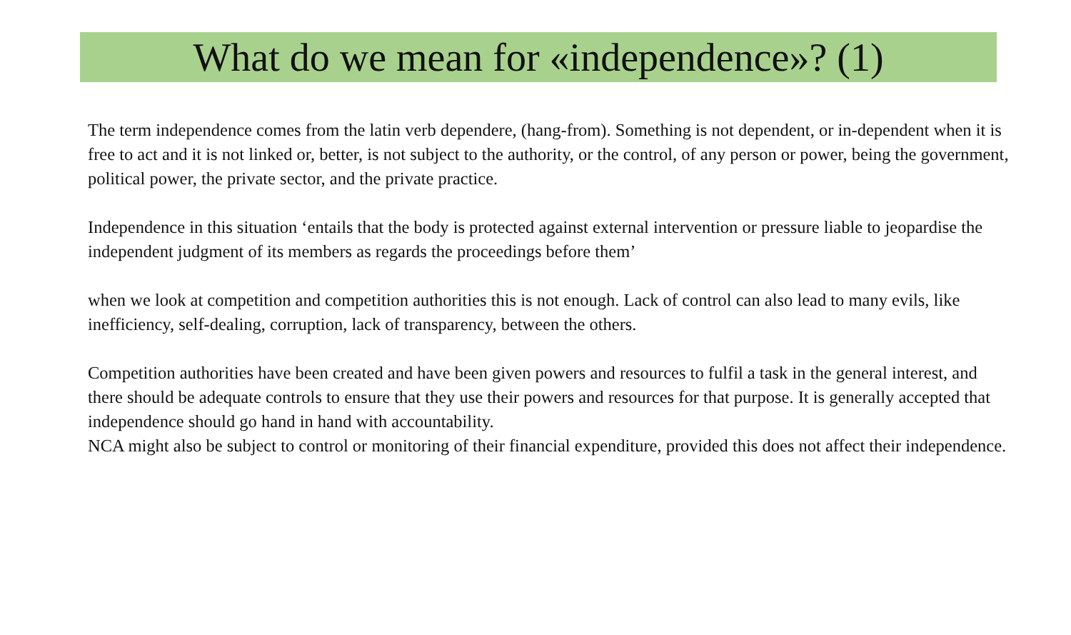What do we mean for «independence»? (1)
The term independence comes from the latin verb dependere, (hang-from). Something is not dependent, or in-dependent when it is free to act and it is not linked or, better, is not subject to the authority, or the control, of any person or power, being the government, political power, the private sector, and the private practice.
Independence in this situation ‘entails that the body is protected against external intervention or pressure liable to jeopardise the independent judgment of its members as regards the proceedings before them’
when we look at competition and competition authorities this is not enough. Lack of control can also lead to many evils, like inefficiency, self-dealing, corruption, lack of transparency, between the others.
Competition authorities have been created and have been given powers and resources to fulfil a task in the general interest, and there should be adequate controls to ensure that they use their powers and resources for that purpose. It is generally accepted that independence should go hand in hand with accountability.
NCA might also be subject to control or monitoring of their financial expenditure, provided this does not affect their independence.